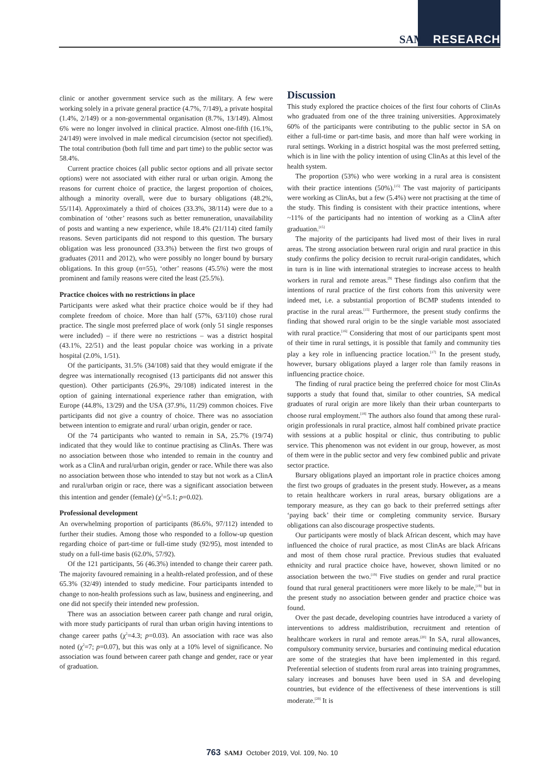SAMJ RESEARCH
clinic or another government service such as the military. A few were working solely in a private general practice (4.7%, 7/149), a private hospital (1.4%, 2/149) or a non-governmental organisation (8.7%, 13/149). Almost 6% were no longer involved in clinical practice. Almost one-fifth (16.1%, 24/149) were involved in male medical circumcision (sector not specified). The total contribution (both full time and part time) to the public sector was 58.4%.
Current practice choices (all public sector options and all private sector options) were not associated with either rural or urban origin. Among the reasons for current choice of practice, the largest proportion of choices, although a minority overall, were due to bursary obligations (48.2%, 55/114). Approximately a third of choices (33.3%, 38/114) were due to a combination of ‘other’ reasons such as better remuneration, unavailability of posts and wanting a new experience, while 18.4% (21/114) cited family reasons. Seven participants did not respond to this question. The bursary obligation was less pronounced (33.3%) between the first two groups of graduates (2011 and 2012), who were possibly no longer bound by bursary obligations. In this group (n=55), ‘other’ reasons (45.5%) were the most prominent and family reasons were cited the least (25.5%).
Practice choices with no restrictions in place
Participants were asked what their practice choice would be if they had complete freedom of choice. More than half (57%, 63/110) chose rural practice. The single most preferred place of work (only 51 single responses were included) – if there were no restrictions – was a district hospital (43.1%, 22/51) and the least popular choice was working in a private hospital (2.0%, 1/51).
Of the participants, 31.5% (34/108) said that they would emigrate if the degree was internationally recognised (13 participants did not answer this question). Other participants (26.9%, 29/108) indicated interest in the option of gaining international experience rather than emigration, with Europe (44.8%, 13/29) and the USA (37.9%, 11/29) common choices. Five participants did not give a country of choice. There was no association between intention to emigrate and rural/ urban origin, gender or race.
Of the 74 participants who wanted to remain in SA, 25.7% (19/74) indicated that they would like to continue practising as ClinAs. There was no association between those who intended to remain in the country and work as a ClinA and rural/urban origin, gender or race. While there was also no association between those who intended to stay but not work as a ClinA and rural/urban origin or race, there was a significant association between this intention and gender (female) (χ<sup>2</sup>=5.1; p=0.02).
Professional development
An overwhelming proportion of participants (86.6%, 97/112) intended to further their studies. Among those who responded to a follow-up question regarding choice of part-time or full-time study (92/95), most intended to study on a full-time basis (62.0%, 57/92).
Of the 121 participants, 56 (46.3%) intended to change their career path. The majority favoured remaining in a health-related profession, and of these 65.3% (32/49) intended to study medicine. Four participants intended to change to non-health professions such as law, business and engineering, and one did not specify their intended new profession.
There was an association between career path change and rural origin, with more study participants of rural than urban origin having intentions to change career paths (χ<sup>2</sup>=4.3; p=0.03). An association with race was also noted (χ<sup>2</sup>=7; p=0.07), but this was only at a 10% level of significance. No association was found between career path change and gender, race or year of graduation.
Discussion
This study explored the practice choices of the first four cohorts of ClinAs who graduated from one of the three training universities. Approximately 60% of the participants were contributing to the public sector in SA on either a full-time or part-time basis, and more than half were working in rural settings. Working in a district hospital was the most preferred setting, which is in line with the policy intention of using ClinAs at this level of the health system.
The proportion (53%) who were working in a rural area is consistent with their practice intentions (50%).<sup>[15]</sup> The vast majority of participants were working as ClinAs, but a few (5.4%) were not practising at the time of the study. This finding is consistent with their practice intentions, where ~11% of the participants had no intention of working as a ClinA after graduation.<sup>[15]</sup>
The majority of the participants had lived most of their lives in rural areas. The strong association between rural origin and rural practice in this study confirms the policy decision to recruit rural-origin candidates, which in turn is in line with international strategies to increase access to health workers in rural and remote areas.<sup>[9]</sup> These findings also confirm that the intentions of rural practice of the first cohorts from this university were indeed met, i.e. a substantial proportion of BCMP students intended to practise in the rural areas.<sup>[15]</sup> Furthermore, the present study confirms the finding that showed rural origin to be the single variable most associated with rural practice.<sup>[16]</sup> Considering that most of our participants spent most of their time in rural settings, it is possible that family and community ties play a key role in influencing practice location.<sup>[17]</sup> In the present study, however, bursary obligations played a larger role than family reasons in influencing practice choice.
The finding of rural practice being the preferred choice for most ClinAs supports a study that found that, similar to other countries, SA medical graduates of rural origin are more likely than their urban counterparts to choose rural employment.<sup>[18]</sup> The authors also found that among these rural-origin professionals in rural practice, almost half combined private practice with sessions at a public hospital or clinic, thus contributing to public service. This phenomenon was not evident in our group, however, as most of them were in the public sector and very few combined public and private sector practice.
Bursary obligations played an important role in practice choices among the first two groups of graduates in the present study. However, as a means to retain healthcare workers in rural areas, bursary obligations are a temporary measure, as they can go back to their preferred settings after ‘paying back’ their time or completing community service. Bursary obligations can also discourage prospective students.
Our participants were mostly of black African descent, which may have influenced the choice of rural practice, as most ClinAs are black Africans and most of them chose rural practice. Previous studies that evaluated ethnicity and rural practice choice have, however, shown limited or no association between the two.<sup>[19]</sup> Five studies on gender and rural practice found that rural general practitioners were more likely to be male,<sup>[19]</sup> but in the present study no association between gender and practice choice was found.
Over the past decade, developing countries have introduced a variety of interventions to address maldistribution, recruitment and retention of healthcare workers in rural and remote areas.<sup>[20]</sup> In SA, rural allowances, compulsory community service, bursaries and continuing medical education are some of the strategies that have been implemented in this regard. Preferential selection of students from rural areas into training programmes, salary increases and bonuses have been used in SA and developing countries, but evidence of the effectiveness of these interventions is still moderate.<sup>[20]</sup> It is
763 SAMJ October 2019, Vol. 109, No. 10